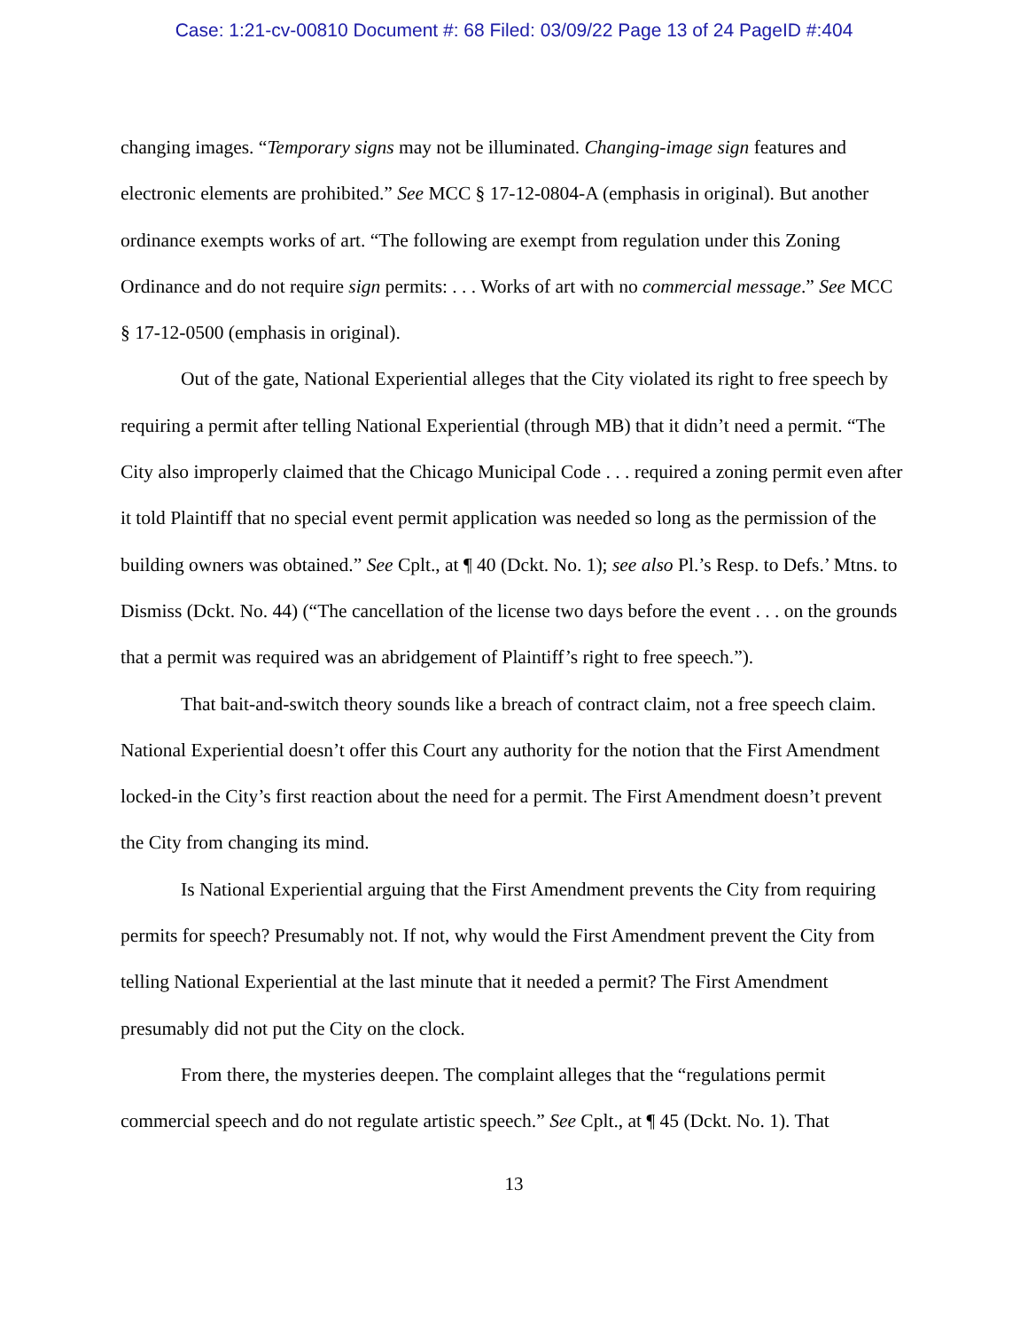Case: 1:21-cv-00810 Document #: 68 Filed: 03/09/22 Page 13 of 24 PageID #:404
changing images. “Temporary signs may not be illuminated. Changing-image sign features and electronic elements are prohibited.” See MCC § 17-12-0804-A (emphasis in original). But another ordinance exempts works of art. “The following are exempt from regulation under this Zoning Ordinance and do not require sign permits: . . . Works of art with no commercial message.” See MCC § 17-12-0500 (emphasis in original).
Out of the gate, National Experiential alleges that the City violated its right to free speech by requiring a permit after telling National Experiential (through MB) that it didn’t need a permit. “The City also improperly claimed that the Chicago Municipal Code . . . required a zoning permit even after it told Plaintiff that no special event permit application was needed so long as the permission of the building owners was obtained.” See Cplt., at ¶ 40 (Dckt. No. 1); see also Pl.’s Resp. to Defs.’ Mtns. to Dismiss (Dckt. No. 44) (“The cancellation of the license two days before the event . . . on the grounds that a permit was required was an abridgement of Plaintiff’s right to free speech.”).
That bait-and-switch theory sounds like a breach of contract claim, not a free speech claim. National Experiential doesn’t offer this Court any authority for the notion that the First Amendment locked-in the City’s first reaction about the need for a permit. The First Amendment doesn’t prevent the City from changing its mind.
Is National Experiential arguing that the First Amendment prevents the City from requiring permits for speech? Presumably not. If not, why would the First Amendment prevent the City from telling National Experiential at the last minute that it needed a permit? The First Amendment presumably did not put the City on the clock.
From there, the mysteries deepen. The complaint alleges that the “regulations permit commercial speech and do not regulate artistic speech.” See Cplt., at ¶ 45 (Dckt. No. 1). That
13